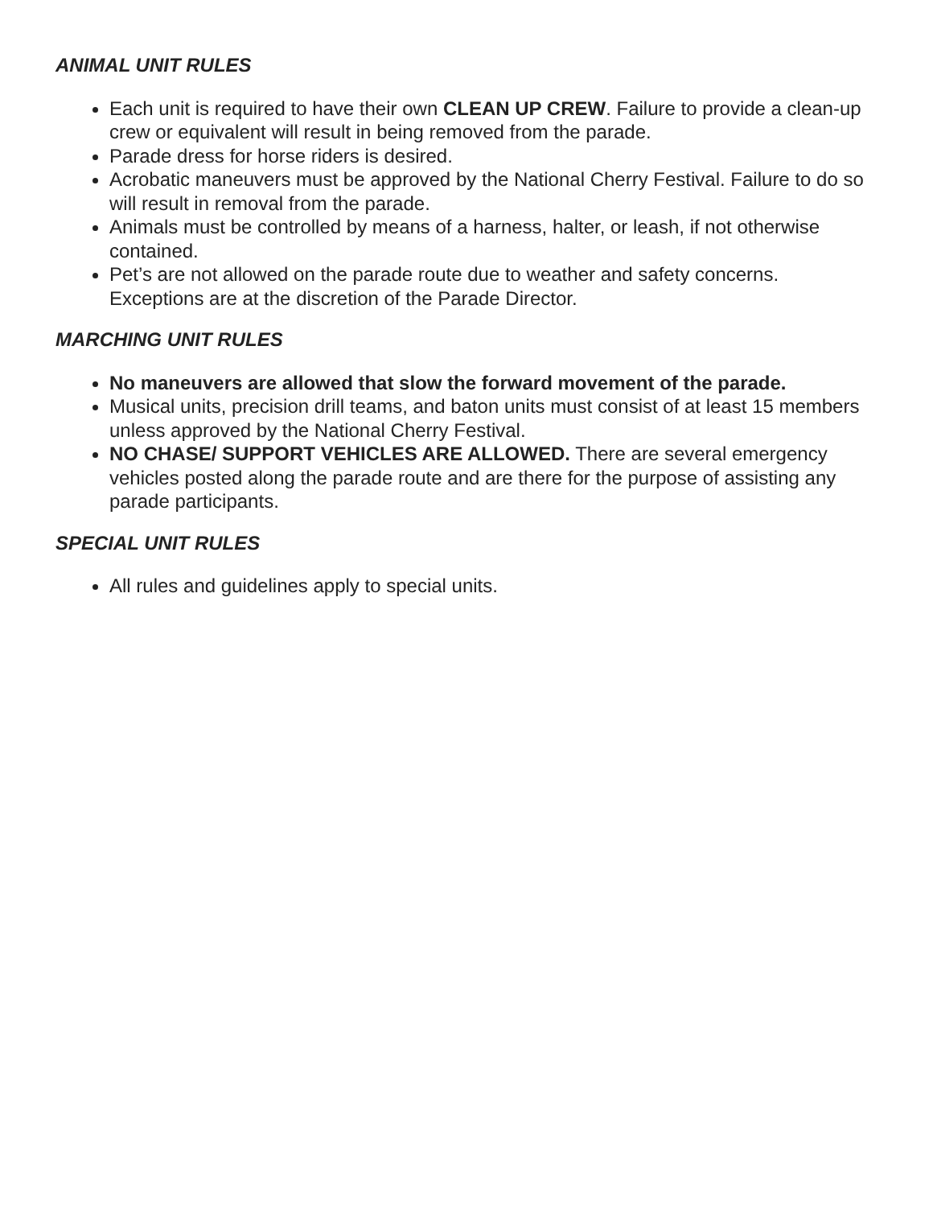ANIMAL UNIT RULES
Each unit is required to have their own CLEAN UP CREW. Failure to provide a clean-up crew or equivalent will result in being removed from the parade.
Parade dress for horse riders is desired.
Acrobatic maneuvers must be approved by the National Cherry Festival. Failure to do so will result in removal from the parade.
Animals must be controlled by means of a harness, halter, or leash, if not otherwise contained.
Pet’s are not allowed on the parade route due to weather and safety concerns. Exceptions are at the discretion of the Parade Director.
MARCHING UNIT RULES
No maneuvers are allowed that slow the forward movement of the parade.
Musical units, precision drill teams, and baton units must consist of at least 15 members unless approved by the National Cherry Festival.
NO CHASE/ SUPPORT VEHICLES ARE ALLOWED. There are several emergency vehicles posted along the parade route and are there for the purpose of assisting any parade participants.
SPECIAL UNIT RULES
All rules and guidelines apply to special units.